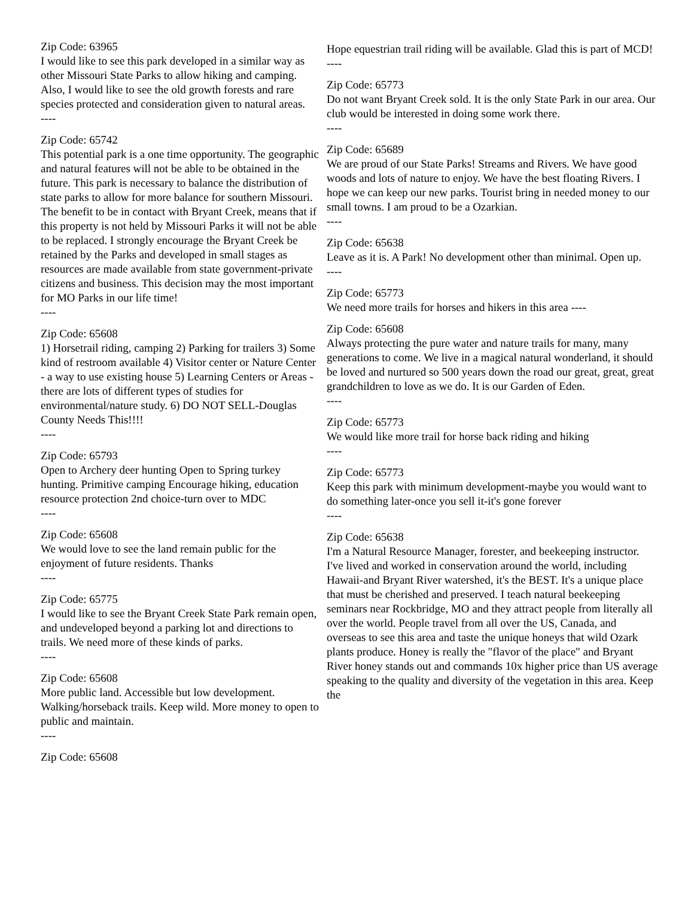Zip Code: 63965
I would like to see this park developed in a similar way as other Missouri State Parks to allow hiking and camping. Also, I would like to see the old growth forests and rare species protected and consideration given to natural areas.
----
Zip Code: 65742
This potential park is a one time opportunity. The geographic and natural features will not be able to be obtained in the future. This park is necessary to balance the distribution of state parks to allow for more balance for southern Missouri. The benefit to be in contact with Bryant Creek, means that if this property is not held by Missouri Parks it will not be able to be replaced. I strongly encourage the Bryant Creek be retained by the Parks and developed in small stages as resources are made available from state government-private citizens and business. This decision may the most important for MO Parks in our life time!
----
Zip Code: 65608
1) Horsetrail riding, camping 2) Parking for trailers 3) Some kind of restroom available 4) Visitor center or Nature Center - a way to use existing house 5) Learning Centers or Areas - there are lots of different types of studies for environmental/nature study. 6) DO NOT SELL-Douglas County Needs This!!!!
----
Zip Code: 65793
Open to Archery deer hunting Open to Spring turkey hunting. Primitive camping Encourage hiking, education resource protection 2nd choice-turn over to MDC
----
Zip Code: 65608
We would love to see the land remain public for the enjoyment of future residents. Thanks
----
Zip Code: 65775
I would like to see the Bryant Creek State Park remain open, and undeveloped beyond a parking lot and directions to trails. We need more of these kinds of parks.
----
Zip Code: 65608
More public land. Accessible but low development. Walking/horseback trails. Keep wild. More money to open to public and maintain.
----
Zip Code: 65608
Hope equestrian trail riding will be available. Glad this is part of MCD!
----
Zip Code: 65773
Do not want Bryant Creek sold. It is the only State Park in our area. Our club would be interested in doing some work there.
----
Zip Code: 65689
We are proud of our State Parks! Streams and Rivers. We have good woods and lots of nature to enjoy. We have the best floating Rivers. I hope we can keep our new parks. Tourist bring in needed money to our small towns. I am proud to be a Ozarkian.
----
Zip Code: 65638
Leave as it is. A Park! No development other than minimal. Open up.
----
Zip Code: 65773
We need more trails for horses and hikers in this area ----
Zip Code: 65608
Always protecting the pure water and nature trails for many, many generations to come. We live in a magical natural wonderland, it should be loved and nurtured so 500 years down the road our great, great, great grandchildren to love as we do. It is our Garden of Eden.
----
Zip Code: 65773
We would like more trail for horse back riding and hiking
----
Zip Code: 65773
Keep this park with minimum development-maybe you would want to do something later-once you sell it-it's gone forever
----
Zip Code: 65638
I'm a Natural Resource Manager, forester, and beekeeping instructor. I've lived and worked in conservation around the world, including Hawaii-and Bryant River watershed, it's the BEST. It's a unique place that must be cherished and preserved. I teach natural beekeeping seminars near Rockbridge, MO and they attract people from literally all over the world. People travel from all over the US, Canada, and overseas to see this area and taste the unique honeys that wild Ozark plants produce. Honey is really the "flavor of the place" and Bryant River honey stands out and commands 10x higher price than US average speaking to the quality and diversity of the vegetation in this area. Keep the